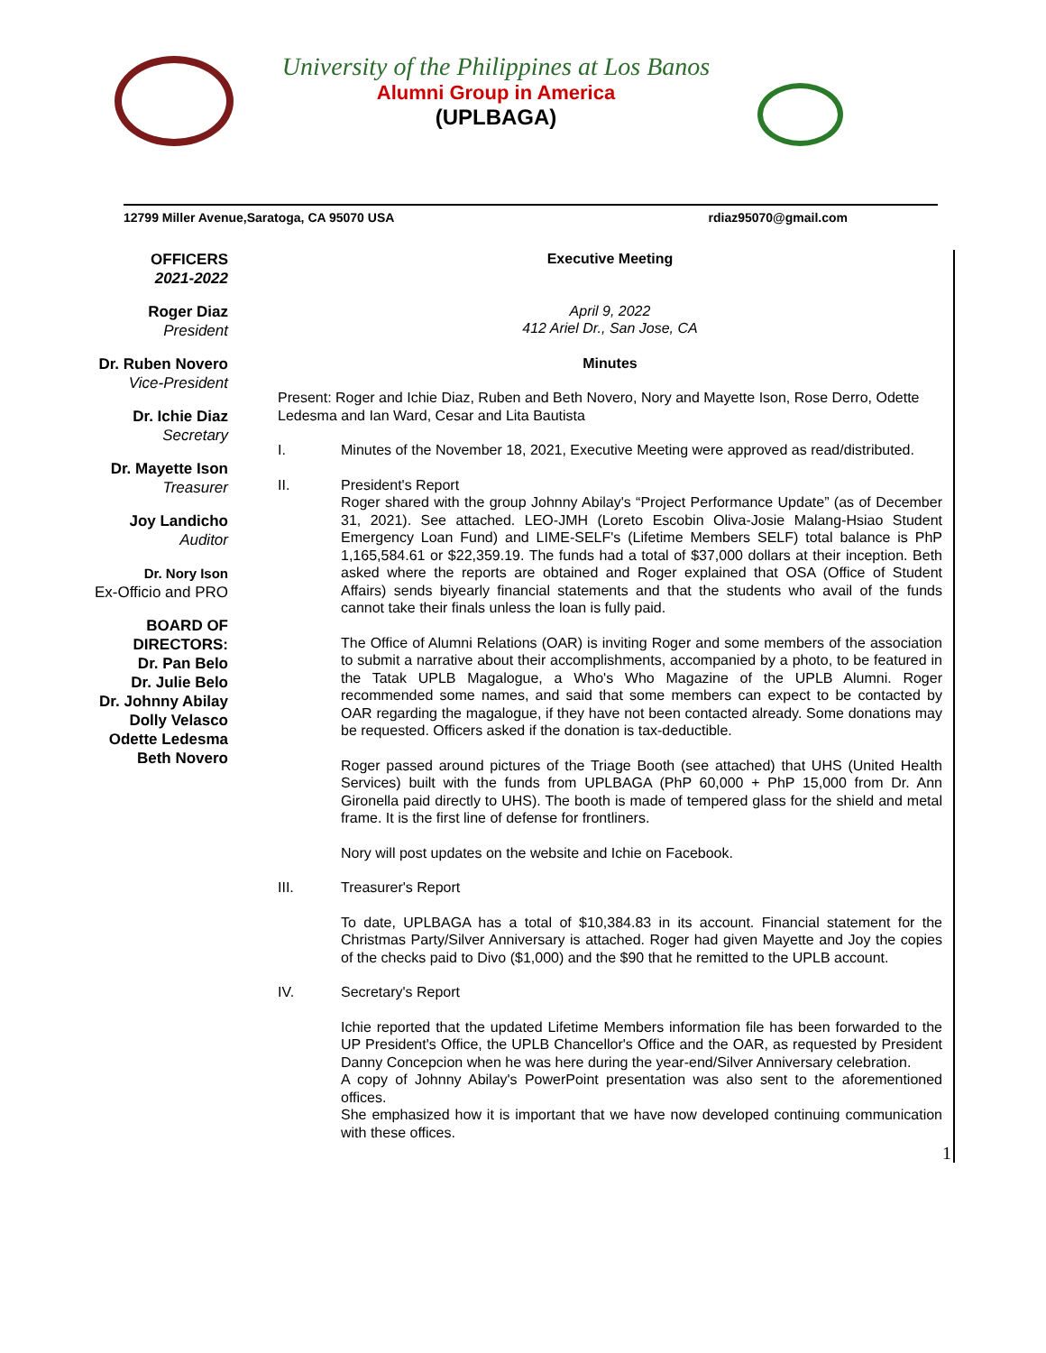University of the Philippines at Los Banos
Alumni Group in America
(UPLBAGA)
12799 Miller Avenue,Saratoga, CA 95070 USA rdiaz95070@gmail.com
OFFICERS
2021-2022
Roger Diaz
President
Dr. Ruben Novero
Vice-President
Dr. Ichie Diaz
Secretary
Dr. Mayette Ison
Treasurer
Joy Landicho
Auditor
Dr. Nory Ison
Ex-Officio and PRO
BOARD OF
DIRECTORS:
Dr. Pan Belo
Dr. Julie Belo
Dr. Johnny Abilay
Dolly Velasco
Odette Ledesma
Beth Novero
Executive Meeting
April 9, 2022
412 Ariel Dr., San Jose, CA
Minutes
Present: Roger and Ichie Diaz, Ruben and Beth Novero, Nory and Mayette Ison, Rose Derro, Odette Ledesma and Ian Ward, Cesar and Lita Bautista
I. Minutes of the November 18, 2021, Executive Meeting were approved as read/distributed.
II. President's Report
Roger shared with the group Johnny Abilay's “Project Performance Update” (as of December 31, 2021). See attached. LEO-JMH (Loreto Escobin Oliva-Josie Malang-Hsiao Student Emergency Loan Fund) and LIME-SELF's (Lifetime Members SELF) total balance is PhP 1,165,584.61 or $22,359.19. The funds had a total of $37,000 dollars at their inception. Beth asked where the reports are obtained and Roger explained that OSA (Office of Student Affairs) sends biyearly financial statements and that the students who avail of the funds cannot take their finals unless the loan is fully paid.
The Office of Alumni Relations (OAR) is inviting Roger and some members of the association to submit a narrative about their accomplishments, accompanied by a photo, to be featured in the Tatak UPLB Magalogue, a Who's Who Magazine of the UPLB Alumni. Roger recommended some names, and said that some members can expect to be contacted by OAR regarding the magalogue, if they have not been contacted already. Some donations may be requested. Officers asked if the donation is tax-deductible.
Roger passed around pictures of the Triage Booth (see attached) that UHS (United Health Services) built with the funds from UPLBAGA (PhP 60,000 + PhP 15,000 from Dr. Ann Gironella paid directly to UHS). The booth is made of tempered glass for the shield and metal frame. It is the first line of defense for frontliners.
Nory will post updates on the website and Ichie on Facebook.
III. Treasurer's Report
To date, UPLBAGA has a total of $10,384.83 in its account. Financial statement for the Christmas Party/Silver Anniversary is attached. Roger had given Mayette and Joy the copies of the checks paid to Divo ($1,000) and the $90 that he remitted to the UPLB account.
IV. Secretary's Report
Ichie reported that the updated Lifetime Members information file has been forwarded to the UP President's Office, the UPLB Chancellor's Office and the OAR, as requested by President Danny Concepcion when he was here during the year-end/Silver Anniversary celebration.
A copy of Johnny Abilay's PowerPoint presentation was also sent to the aforementioned offices.
She emphasized how it is important that we have now developed continuing communication with these offices.
1